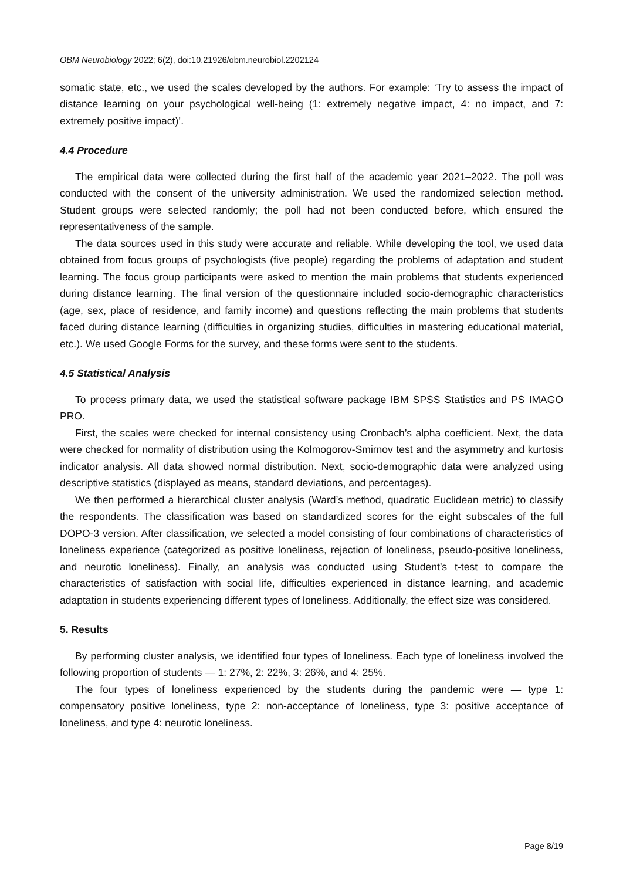OBM Neurobiology 2022; 6(2), doi:10.21926/obm.neurobiol.2202124
somatic state, etc., we used the scales developed by the authors. For example: ‘Try to assess the impact of distance learning on your psychological well-being (1: extremely negative impact, 4: no impact, and 7: extremely positive impact)’.
4.4 Procedure
The empirical data were collected during the first half of the academic year 2021–2022. The poll was conducted with the consent of the university administration. We used the randomized selection method. Student groups were selected randomly; the poll had not been conducted before, which ensured the representativeness of the sample.
The data sources used in this study were accurate and reliable. While developing the tool, we used data obtained from focus groups of psychologists (five people) regarding the problems of adaptation and student learning. The focus group participants were asked to mention the main problems that students experienced during distance learning. The final version of the questionnaire included socio-demographic characteristics (age, sex, place of residence, and family income) and questions reflecting the main problems that students faced during distance learning (difficulties in organizing studies, difficulties in mastering educational material, etc.). We used Google Forms for the survey, and these forms were sent to the students.
4.5 Statistical Analysis
To process primary data, we used the statistical software package IBM SPSS Statistics and PS IMAGO PRO.
First, the scales were checked for internal consistency using Cronbach’s alpha coefficient. Next, the data were checked for normality of distribution using the Kolmogorov-Smirnov test and the asymmetry and kurtosis indicator analysis. All data showed normal distribution. Next, socio-demographic data were analyzed using descriptive statistics (displayed as means, standard deviations, and percentages).
We then performed a hierarchical cluster analysis (Ward’s method, quadratic Euclidean metric) to classify the respondents. The classification was based on standardized scores for the eight subscales of the full DOPO-3 version. After classification, we selected a model consisting of four combinations of characteristics of loneliness experience (categorized as positive loneliness, rejection of loneliness, pseudo-positive loneliness, and neurotic loneliness). Finally, an analysis was conducted using Student’s t-test to compare the characteristics of satisfaction with social life, difficulties experienced in distance learning, and academic adaptation in students experiencing different types of loneliness. Additionally, the effect size was considered.
5. Results
By performing cluster analysis, we identified four types of loneliness. Each type of loneliness involved the following proportion of students — 1: 27%, 2: 22%, 3: 26%, and 4: 25%.
The four types of loneliness experienced by the students during the pandemic were — type 1: compensatory positive loneliness, type 2: non-acceptance of loneliness, type 3: positive acceptance of loneliness, and type 4: neurotic loneliness.
Page 8/19